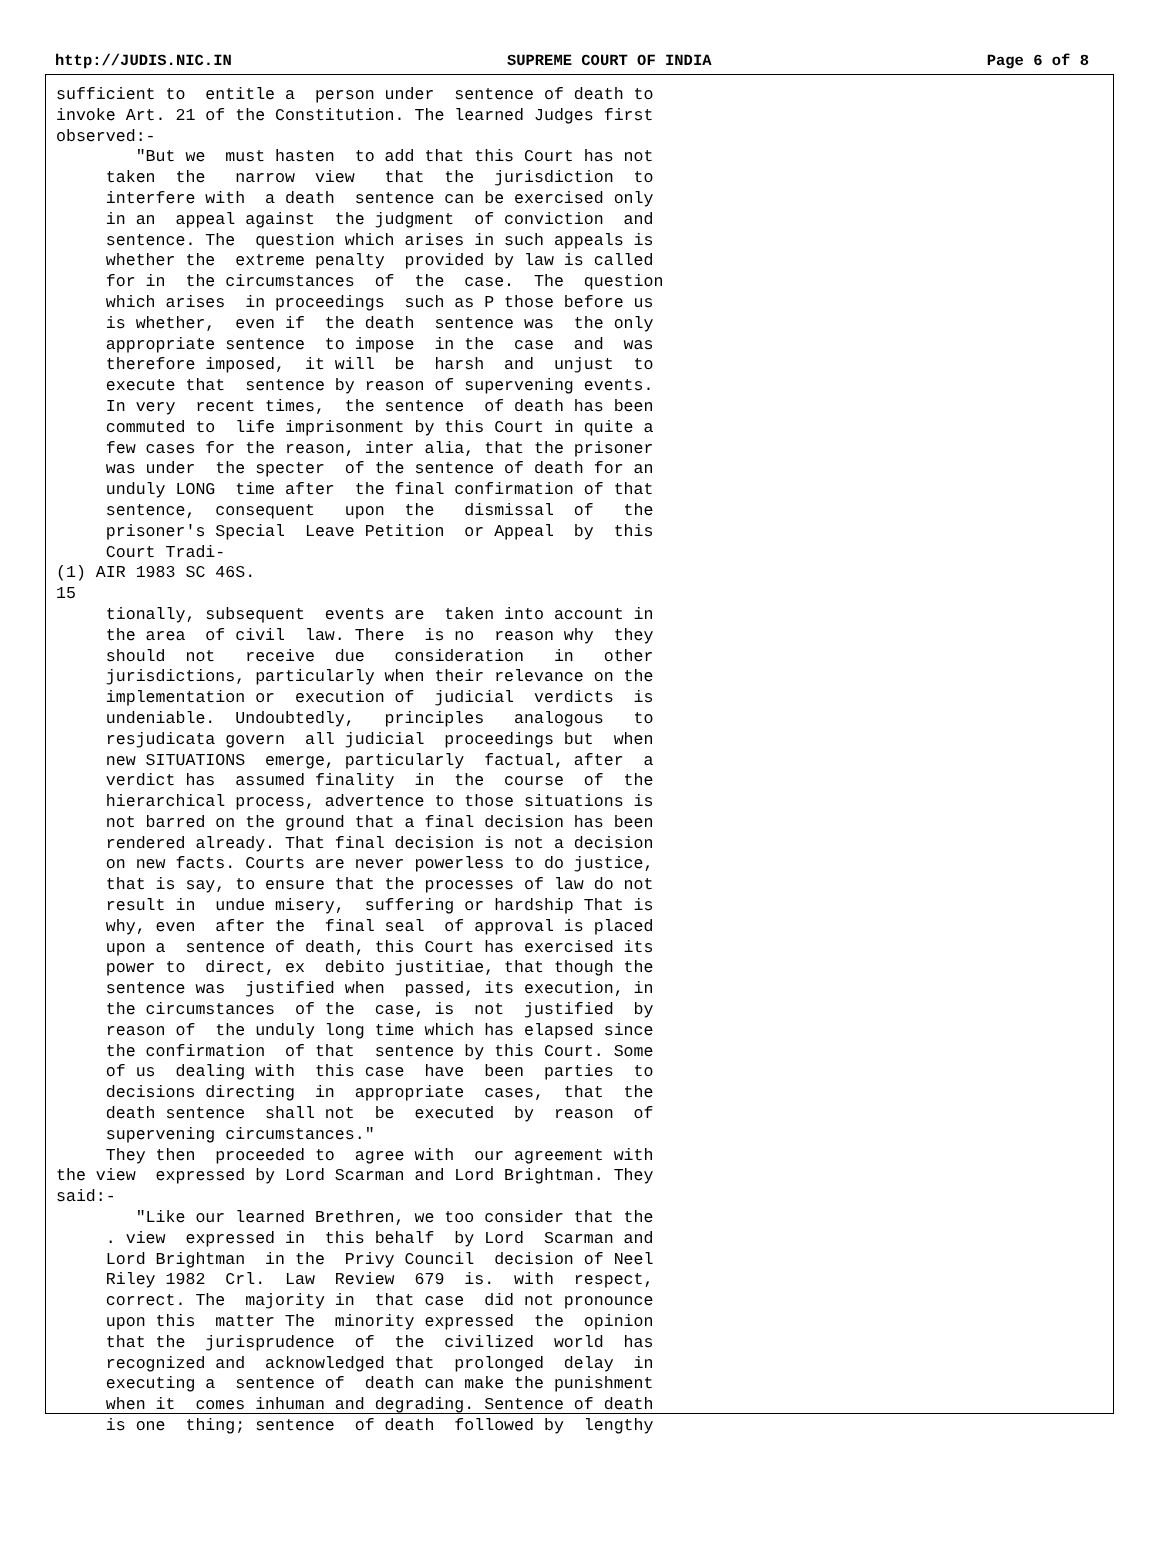http://JUDIS.NIC.IN SUPREME COURT OF INDIA Page 6 of 8
sufficient to  entitle a  person under  sentence of death to
invoke Art. 21 of the Constitution. The learned Judges first
observed:-
        "But we  must hasten  to add that this Court has not
     taken  the   narrow  view   that  the  jurisdiction  to
     interfere with  a death  sentence can be exercised only
     in an  appeal against  the judgment  of conviction  and
     sentence. The  question which arises in such appeals is
     whether the  extreme penalty  provided by law is called
     for in  the circumstances  of  the  case.  The  question
     which arises  in proceedings  such as P those before us
     is whether,  even if  the death  sentence was  the only
     appropriate sentence  to impose  in the  case  and  was
     therefore imposed,  it will  be  harsh  and  unjust  to
     execute that  sentence by reason of supervening events.
     In very  recent times,  the sentence  of death has been
     commuted to  life imprisonment by this Court in quite a
     few cases for the reason, inter alia, that the prisoner
     was under  the specter  of the sentence of death for an
     unduly LONG  time after  the final confirmation of that
     sentence,  consequent   upon  the   dismissal  of   the
     prisoner's Special  Leave Petition  or Appeal  by  this
     Court Tradi-
(1) AIR 1983 SC 46S.
15
     tionally, subsequent  events are  taken into account in
     the area  of civil  law. There  is no  reason why  they
     should  not   receive  due   consideration   in   other
     jurisdictions, particularly when their relevance on the
     implementation or  execution of  judicial  verdicts  is
     undeniable.  Undoubtedly,   principles   analogous   to
     resjudicata govern  all judicial  proceedings but  when
     new SITUATIONS  emerge, particularly  factual, after  a
     verdict has  assumed finality  in  the  course  of  the
     hierarchical process, advertence to those situations is
     not barred on the ground that a final decision has been
     rendered already. That final decision is not a decision
     on new facts. Courts are never powerless to do justice,
     that is say, to ensure that the processes of law do not
     result in  undue misery,  suffering or hardship That is
     why, even  after the  final seal  of approval is placed
     upon a  sentence of death, this Court has exercised its
     power to  direct, ex  debito justitiae, that though the
     sentence was  justified when  passed, its execution, in
     the circumstances  of the  case, is  not  justified  by
     reason of  the unduly long time which has elapsed since
     the confirmation  of that  sentence by this Court. Some
     of us  dealing with  this case  have  been  parties  to
     decisions directing  in  appropriate  cases,  that  the
     death sentence  shall not  be  executed  by  reason  of
     supervening circumstances."
     They then  proceeded to  agree with  our agreement with
the view  expressed by Lord Scarman and Lord Brightman. They
said:-
        "Like our learned Brethren, we too consider that the
     . view  expressed in  this behalf  by Lord  Scarman and
     Lord Brightman  in the  Privy Council  decision of Neel
     Riley 1982  Crl.  Law  Review  679  is.  with  respect,
     correct. The  majority in  that case  did not pronounce
     upon this  matter The  minority expressed  the  opinion
     that the  jurisprudence  of  the  civilized  world  has
     recognized and  acknowledged that  prolonged  delay  in
     executing a  sentence of  death can make the punishment
     when it  comes inhuman and degrading. Sentence of death
     is one  thing; sentence  of death  followed by  lengthy